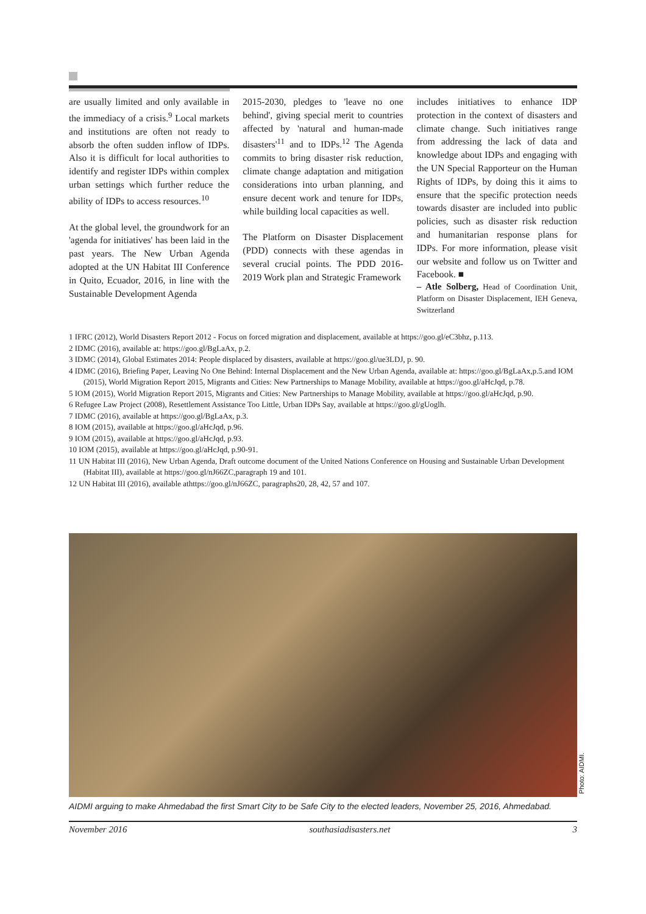are usually limited and only available in the immediacy of a crisis.<sup>9</sup> Local markets and institutions are often not ready to absorb the often sudden inflow of IDPs. Also it is difficult for local authorities to identify and register IDPs within complex urban settings which further reduce the ability of IDPs to access resources.<sup>10</sup>
At the global level, the groundwork for an 'agenda for initiatives' has been laid in the past years. The New Urban Agenda adopted at the UN Habitat III Conference in Quito, Ecuador, 2016, in line with the Sustainable Development Agenda
2015-2030, pledges to 'leave no one behind', giving special merit to countries affected by 'natural and human-made disasters'<sup>11</sup> and to IDPs.<sup>12</sup> The Agenda commits to bring disaster risk reduction, climate change adaptation and mitigation considerations into urban planning, and ensure decent work and tenure for IDPs, while building local capacities as well.
The Platform on Disaster Displacement (PDD) connects with these agendas in several crucial points. The PDD 2016-2019 Work plan and Strategic Framework
includes initiatives to enhance IDP protection in the context of disasters and climate change. Such initiatives range from addressing the lack of data and knowledge about IDPs and engaging with the UN Special Rapporteur on the Human Rights of IDPs, by doing this it aims to ensure that the specific protection needs towards disaster are included into public policies, such as disaster risk reduction and humanitarian response plans for IDPs. For more information, please visit our website and follow us on Twitter and Facebook. ■
– Atle Solberg, Head of Coordination Unit, Platform on Disaster Displacement, IEH Geneva, Switzerland
1 IFRC (2012), World Disasters Report 2012 - Focus on forced migration and displacement, available at https://goo.gl/eC3bhz, p.113.
2 IDMC (2016), available at: https://goo.gl/BgLaAx, p.2.
3 IDMC (2014), Global Estimates 2014: People displaced by disasters, available at https://goo.gl/ue3LDJ, p. 90.
4 IDMC (2016), Briefing Paper, Leaving No One Behind: Internal Displacement and the New Urban Agenda, available at: https://goo.gl/BgLaAx,p.5.and IOM (2015), World Migration Report 2015, Migrants and Cities: New Partnerships to Manage Mobility, available at https://goo.gl/aHcJqd, p.78.
5 IOM (2015), World Migration Report 2015, Migrants and Cities: New Partnerships to Manage Mobility, available at https://goo.gl/aHcJqd, p.90.
6 Refugee Law Project (2008), Resettlement Assistance Too Little, Urban IDPs Say, available at https://goo.gl/gUoglh.
7 IDMC (2016), available at https://goo.gl/BgLaAx, p.3.
8 IOM (2015), available at https://goo.gl/aHcJqd, p.96.
9 IOM (2015), available at https://goo.gl/aHcJqd, p.93.
10 IOM (2015), available at https://goo.gl/aHcJqd, p.90-91.
11 UN Habitat III (2016), New Urban Agenda, Draft outcome document of the United Nations Conference on Housing and Sustainable Urban Development (Habitat III), available at https://goo.gl/nJ66ZC,paragraph 19 and 101.
12 UN Habitat III (2016), available athttps://goo.gl/nJ66ZC, paragraphs20, 28, 42, 57 and 107.
Photo: AIDMI.
AIDMI arguing to make Ahmedabad the first Smart City to be Safe City to the elected leaders, November 25, 2016, Ahmedabad.
November 2016 southasiadisasters.net 3